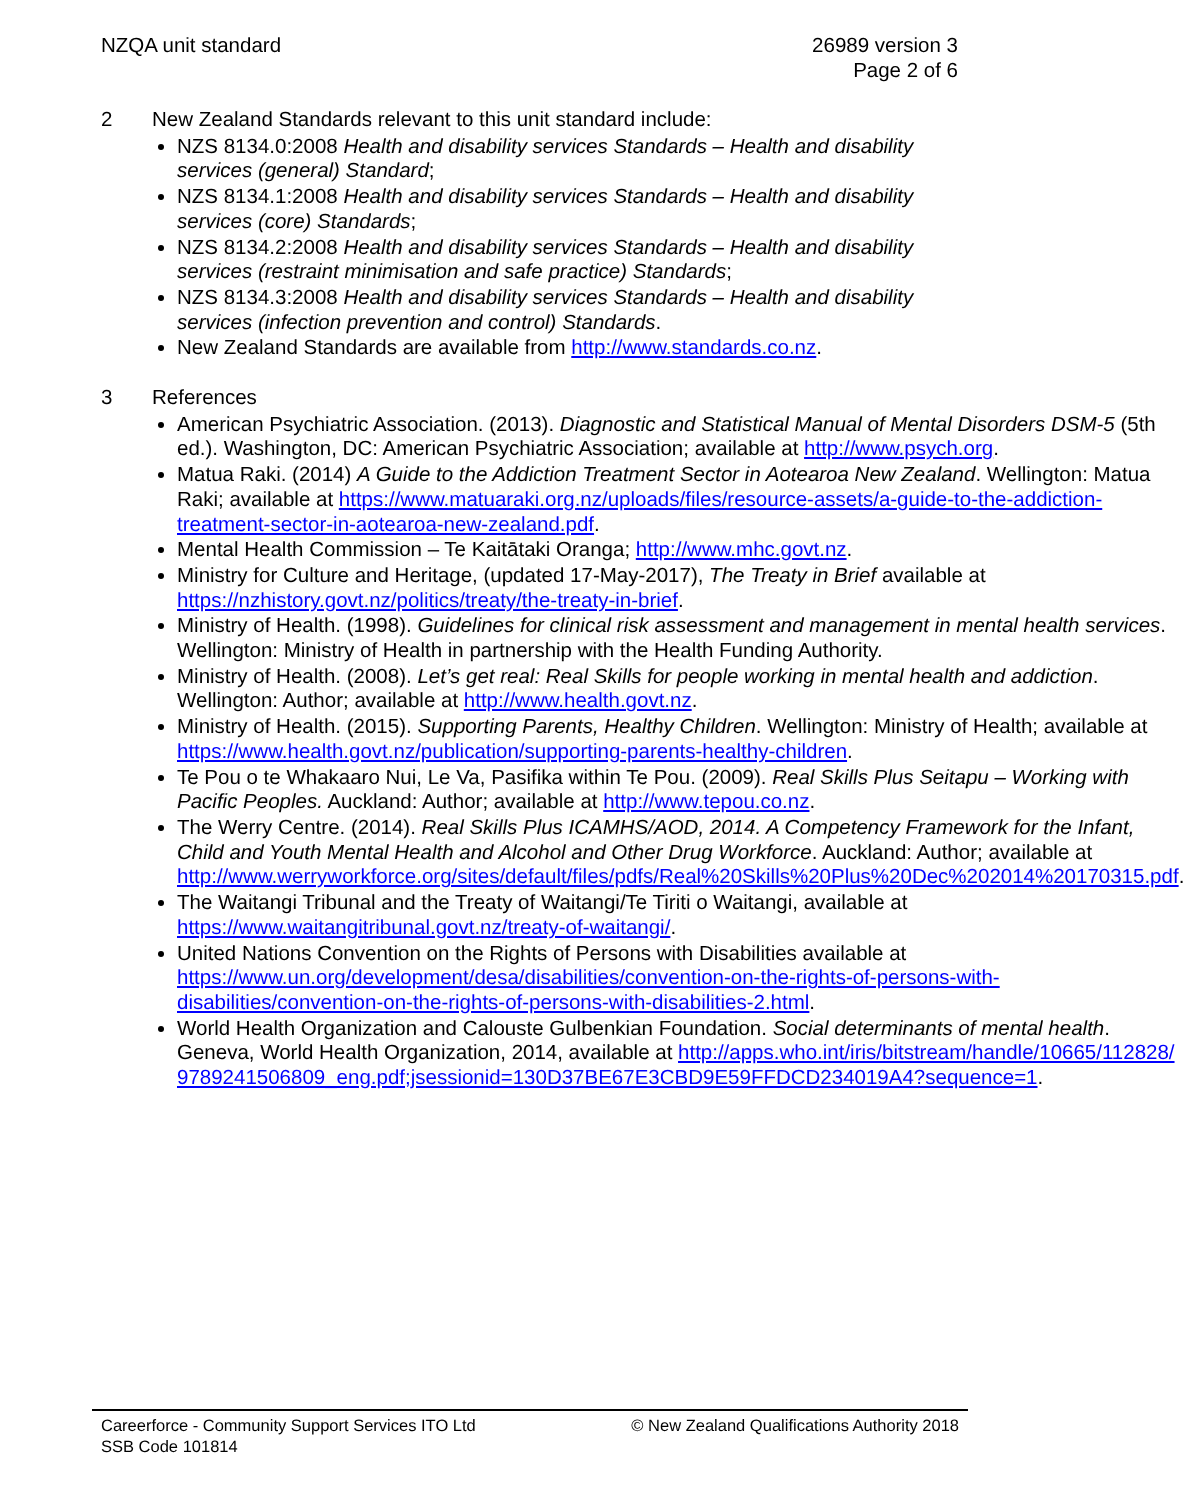NZQA unit standard 26989 version 3
Page 2 of 6
2 New Zealand Standards relevant to this unit standard include:
NZS 8134.0:2008 Health and disability services Standards – Health and disability services (general) Standard;
NZS 8134.1:2008 Health and disability services Standards – Health and disability services (core) Standards;
NZS 8134.2:2008 Health and disability services Standards – Health and disability services (restraint minimisation and safe practice) Standards;
NZS 8134.3:2008 Health and disability services Standards – Health and disability services (infection prevention and control) Standards.
New Zealand Standards are available from http://www.standards.co.nz.
3 References
American Psychiatric Association. (2013). Diagnostic and Statistical Manual of Mental Disorders DSM-5 (5th ed.). Washington, DC: American Psychiatric Association; available at http://www.psych.org.
Matua Raki. (2014) A Guide to the Addiction Treatment Sector in Aotearoa New Zealand. Wellington: Matua Raki; available at https://www.matuaraki.org.nz/uploads/files/resource-assets/a-guide-to-the-addiction-treatment-sector-in-aotearoa-new-zealand.pdf.
Mental Health Commission – Te Kaitātaki Oranga; http://www.mhc.govt.nz.
Ministry for Culture and Heritage, (updated 17-May-2017), The Treaty in Brief available at https://nzhistory.govt.nz/politics/treaty/the-treaty-in-brief.
Ministry of Health. (1998). Guidelines for clinical risk assessment and management in mental health services. Wellington: Ministry of Health in partnership with the Health Funding Authority.
Ministry of Health. (2008). Let’s get real: Real Skills for people working in mental health and addiction. Wellington: Author; available at http://www.health.govt.nz.
Ministry of Health. (2015). Supporting Parents, Healthy Children. Wellington: Ministry of Health; available at https://www.health.govt.nz/publication/supporting-parents-healthy-children.
Te Pou o te Whakaaro Nui, Le Va, Pasifika within Te Pou. (2009). Real Skills Plus Seitapu – Working with Pacific Peoples. Auckland: Author; available at http://www.tepou.co.nz.
The Werry Centre. (2014). Real Skills Plus ICAMHS/AOD, 2014. A Competency Framework for the Infant, Child and Youth Mental Health and Alcohol and Other Drug Workforce. Auckland: Author; available at http://www.werryworkforce.org/sites/default/files/pdfs/Real%20Skills%20Plus%20Dec%202014%20170315.pdf.
The Waitangi Tribunal and the Treaty of Waitangi/Te Tiriti o Waitangi, available at https://www.waitangitribunal.govt.nz/treaty-of-waitangi/.
United Nations Convention on the Rights of Persons with Disabilities available at https://www.un.org/development/desa/disabilities/convention-on-the-rights-of-persons-with-disabilities/convention-on-the-rights-of-persons-with-disabilities-2.html.
World Health Organization and Calouste Gulbenkian Foundation. Social determinants of mental health. Geneva, World Health Organization, 2014, available at http://apps.who.int/iris/bitstream/handle/10665/112828/9789241506809_eng.pdf;jsessionid=130D37BE67E3CBD9E59FFDCD234019A4?sequence=1.
Careerforce - Community Support Services ITO Ltd
SSB Code 101814
© New Zealand Qualifications Authority 2018